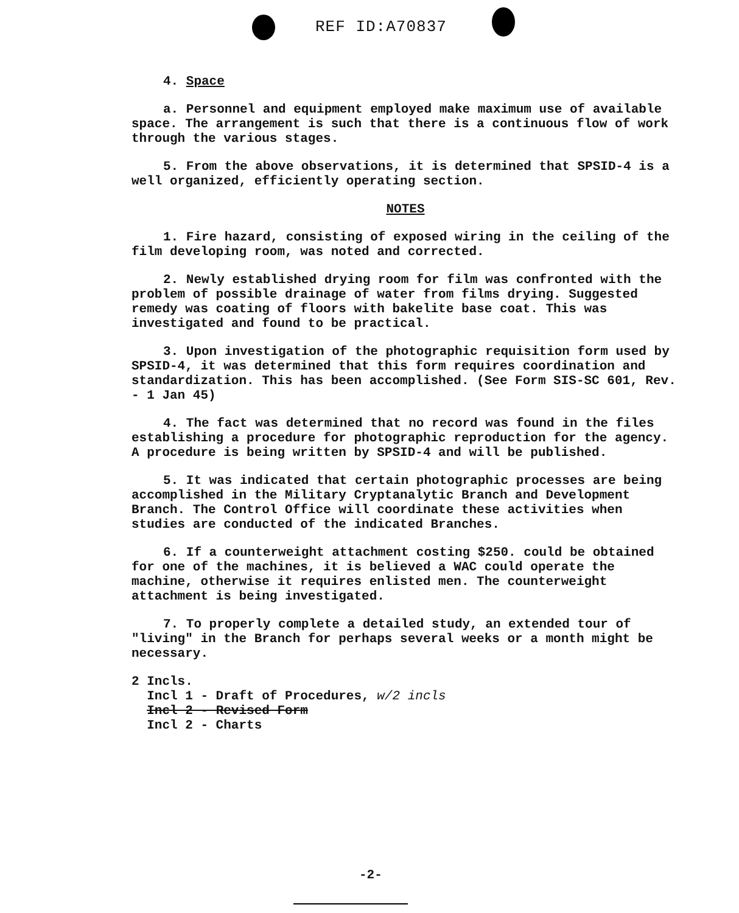REF ID:A70837
4. Space
a. Personnel and equipment employed make maximum use of available space. The arrangement is such that there is a continuous flow of work through the various stages.
5. From the above observations, it is determined that SPSID-4 is a well organized, efficiently operating section.
NOTES
1. Fire hazard, consisting of exposed wiring in the ceiling of the film developing room, was noted and corrected.
2. Newly established drying room for film was confronted with the problem of possible drainage of water from films drying. Suggested remedy was coating of floors with bakelite base coat. This was investigated and found to be practical.
3. Upon investigation of the photographic requisition form used by SPSID-4, it was determined that this form requires coordination and standardization. This has been accomplished. (See Form SIS-SC 601, Rev. - 1 Jan 45)
4. The fact was determined that no record was found in the files establishing a procedure for photographic reproduction for the agency. A procedure is being written by SPSID-4 and will be published.
5. It was indicated that certain photographic processes are being accomplished in the Military Cryptanalytic Branch and Development Branch. The Control Office will coordinate these activities when studies are conducted of the indicated Branches.
6. If a counterweight attachment costing $250. could be obtained for one of the machines, it is believed a WAC could operate the machine, otherwise it requires enlisted men. The counterweight attachment is being investigated.
7. To properly complete a detailed study, an extended tour of "living" in the Branch for perhaps several weeks or a month might be necessary.
2 Incls.
Incl 1 - Draft of Procedures, w/2 incls
Incl 2 - Revised Form
Incl 2 - Charts
-2-